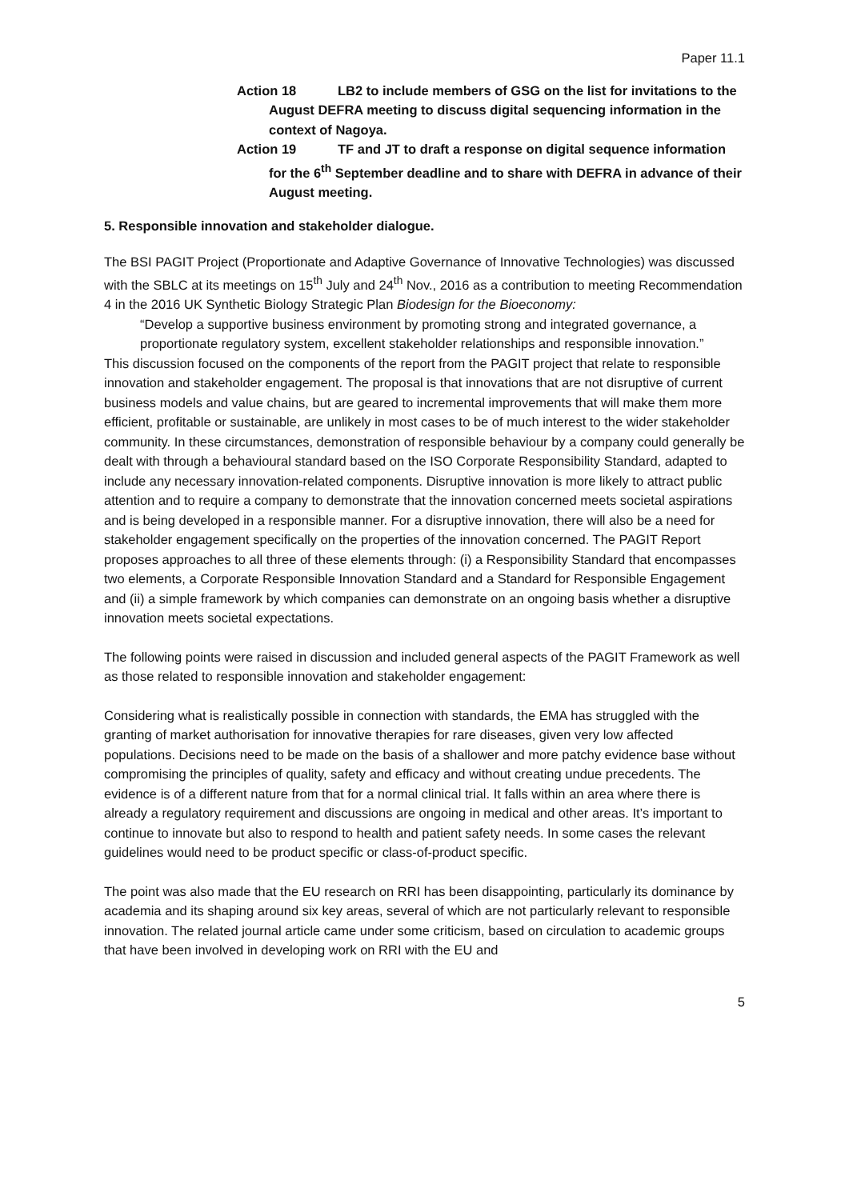Paper 11.1
Action 18 LB2 to include members of GSG on the list for invitations to the August DEFRA meeting to discuss digital sequencing information in the context of Nagoya.
Action 19 TF and JT to draft a response on digital sequence information for the 6<sup>th</sup> September deadline and to share with DEFRA in advance of their August meeting.
5. Responsible innovation and stakeholder dialogue.
The BSI PAGIT Project (Proportionate and Adaptive Governance of Innovative Technologies) was discussed with the SBLC at its meetings on 15<sup>th</sup> July and 24<sup>th</sup> Nov., 2016 as a contribution to meeting Recommendation 4 in the 2016 UK Synthetic Biology Strategic Plan Biodesign for the Bioeconomy:
“Develop a supportive business environment by promoting strong and integrated governance, a proportionate regulatory system, excellent stakeholder relationships and responsible innovation.”
This discussion focused on the components of the report from the PAGIT project that relate to responsible innovation and stakeholder engagement. The proposal is that innovations that are not disruptive of current business models and value chains, but are geared to incremental improvements that will make them more efficient, profitable or sustainable, are unlikely in most cases to be of much interest to the wider stakeholder community. In these circumstances, demonstration of responsible behaviour by a company could generally be dealt with through a behavioural standard based on the ISO Corporate Responsibility Standard, adapted to include any necessary innovation-related components. Disruptive innovation is more likely to attract public attention and to require a company to demonstrate that the innovation concerned meets societal aspirations and is being developed in a responsible manner. For a disruptive innovation, there will also be a need for stakeholder engagement specifically on the properties of the innovation concerned. The PAGIT Report proposes approaches to all three of these elements through: (i) a Responsibility Standard that encompasses two elements, a Corporate Responsible Innovation Standard and a Standard for Responsible Engagement and (ii) a simple framework by which companies can demonstrate on an ongoing basis whether a disruptive innovation meets societal expectations.
The following points were raised in discussion and included general aspects of the PAGIT Framework as well as those related to responsible innovation and stakeholder engagement:
Considering what is realistically possible in connection with standards, the EMA has struggled with the granting of market authorisation for innovative therapies for rare diseases, given very low affected populations. Decisions need to be made on the basis of a shallower and more patchy evidence base without compromising the principles of quality, safety and efficacy and without creating undue precedents. The evidence is of a different nature from that for a normal clinical trial. It falls within an area where there is already a regulatory requirement and discussions are ongoing in medical and other areas. It’s important to continue to innovate but also to respond to health and patient safety needs. In some cases the relevant guidelines would need to be product specific or class-of-product specific.
The point was also made that the EU research on RRI has been disappointing, particularly its dominance by academia and its shaping around six key areas, several of which are not particularly relevant to responsible innovation. The related journal article came under some criticism, based on circulation to academic groups that have been involved in developing work on RRI with the EU and
5